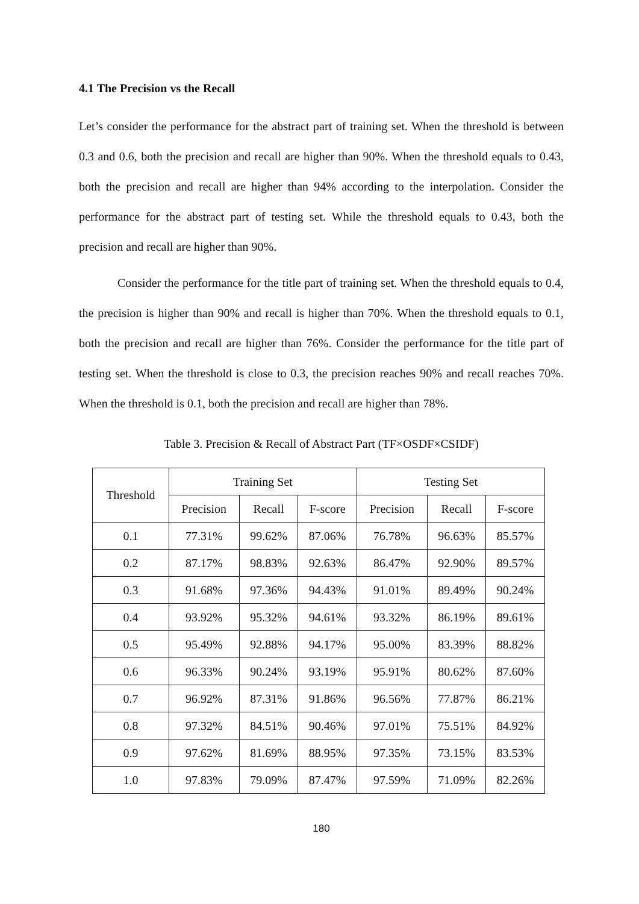4.1 The Precision vs the Recall
Let’s consider the performance for the abstract part of training set. When the threshold is between 0.3 and 0.6, both the precision and recall are higher than 90%. When the threshold equals to 0.43, both the precision and recall are higher than 94% according to the interpolation. Consider the performance for the abstract part of testing set. While the threshold equals to 0.43, both the precision and recall are higher than 90%.
Consider the performance for the title part of training set. When the threshold equals to 0.4, the precision is higher than 90% and recall is higher than 70%. When the threshold equals to 0.1, both the precision and recall are higher than 76%. Consider the performance for the title part of testing set. When the threshold is close to 0.3, the precision reaches 90% and recall reaches 70%. When the threshold is 0.1, both the precision and recall are higher than 78%.
Table 3. Precision & Recall of Abstract Part (TF×OSDF×CSIDF)
| Threshold | Training Set | | | Testing Set | | |
| --- | --- | --- | --- | --- | --- | --- |
| | Precision | Recall | F-score | Precision | Recall | F-score |
| 0.1 | 77.31% | 99.62% | 87.06% | 76.78% | 96.63% | 85.57% |
| 0.2 | 87.17% | 98.83% | 92.63% | 86.47% | 92.90% | 89.57% |
| 0.3 | 91.68% | 97.36% | 94.43% | 91.01% | 89.49% | 90.24% |
| 0.4 | 93.92% | 95.32% | 94.61% | 93.32% | 86.19% | 89.61% |
| 0.5 | 95.49% | 92.88% | 94.17% | 95.00% | 83.39% | 88.82% |
| 0.6 | 96.33% | 90.24% | 93.19% | 95.91% | 80.62% | 87.60% |
| 0.7 | 96.92% | 87.31% | 91.86% | 96.56% | 77.87% | 86.21% |
| 0.8 | 97.32% | 84.51% | 90.46% | 97.01% | 75.51% | 84.92% |
| 0.9 | 97.62% | 81.69% | 88.95% | 97.35% | 73.15% | 83.53% |
| 1.0 | 97.83% | 79.09% | 87.47% | 97.59% | 71.09% | 82.26% |
180